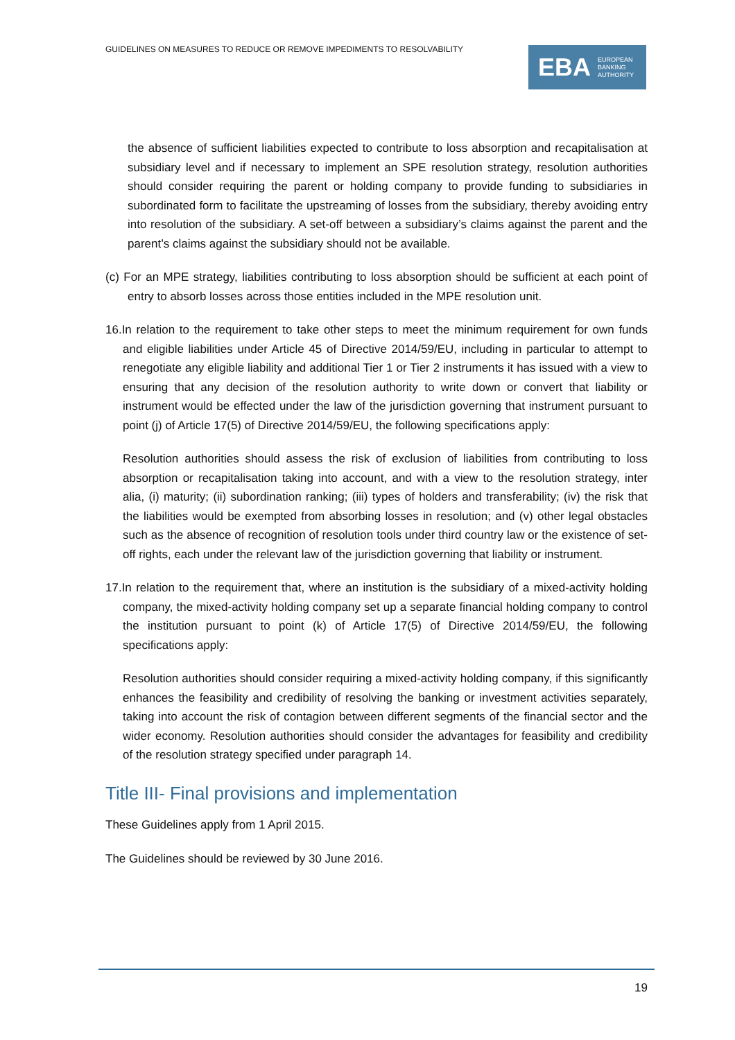GUIDELINES ON MEASURES TO REDUCE OR REMOVE IMPEDIMENTS TO RESOLVABILITY
EBA EUROPEAN
BANKING
AUTHORITY
the absence of sufficient liabilities expected to contribute to loss absorption and recapitalisation at subsidiary level and if necessary to implement an SPE resolution strategy, resolution authorities should consider requiring the parent or holding company to provide funding to subsidiaries in subordinated form to facilitate the upstreaming of losses from the subsidiary, thereby avoiding entry into resolution of the subsidiary. A set-off between a subsidiary’s claims against the parent and the parent’s claims against the subsidiary should not be available.
(c) For an MPE strategy, liabilities contributing to loss absorption should be sufficient at each point of entry to absorb losses across those entities included in the MPE resolution unit.
16.In relation to the requirement to take other steps to meet the minimum requirement for own funds and eligible liabilities under Article 45 of Directive 2014/59/EU, including in particular to attempt to renegotiate any eligible liability and additional Tier 1 or Tier 2 instruments it has issued with a view to ensuring that any decision of the resolution authority to write down or convert that liability or instrument would be effected under the law of the jurisdiction governing that instrument pursuant to point (j) of Article 17(5) of Directive 2014/59/EU, the following specifications apply:
Resolution authorities should assess the risk of exclusion of liabilities from contributing to loss absorption or recapitalisation taking into account, and with a view to the resolution strategy, inter alia, (i) maturity; (ii) subordination ranking; (iii) types of holders and transferability; (iv) the risk that the liabilities would be exempted from absorbing losses in resolution; and (v) other legal obstacles such as the absence of recognition of resolution tools under third country law or the existence of set-off rights, each under the relevant law of the jurisdiction governing that liability or instrument.
17.In relation to the requirement that, where an institution is the subsidiary of a mixed-activity holding company, the mixed-activity holding company set up a separate financial holding company to control the institution pursuant to point (k) of Article 17(5) of Directive 2014/59/EU, the following specifications apply:
Resolution authorities should consider requiring a mixed-activity holding company, if this significantly enhances the feasibility and credibility of resolving the banking or investment activities separately, taking into account the risk of contagion between different segments of the financial sector and the wider economy. Resolution authorities should consider the advantages for feasibility and credibility of the resolution strategy specified under paragraph 14.
Title III- Final provisions and implementation
These Guidelines apply from 1 April 2015.
The Guidelines should be reviewed by 30 June 2016.
19